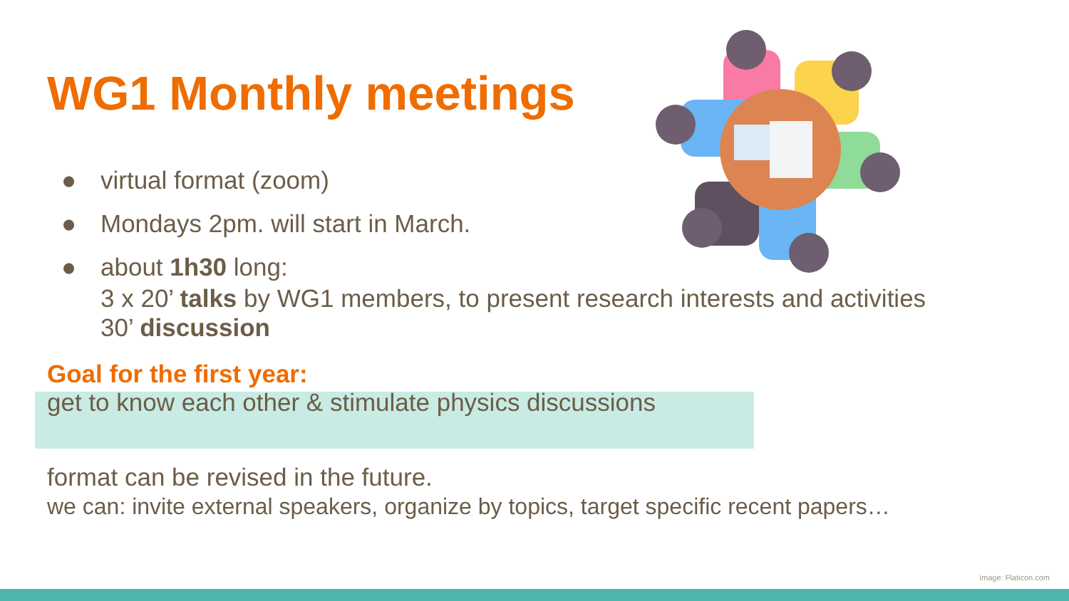WG1 Monthly meetings
● virtual format (zoom)
● Mondays 2pm. will start in March.
● about 1h30 long:
3 x 20’ talks by WG1 members, to present research interests and activities
30’ discussion
Goal for the first year:
get to know each other & stimulate physics discussions
format can be revised in the future.
we can: invite external speakers, organize by topics, target specific recent papers…
image: Flaticon.com